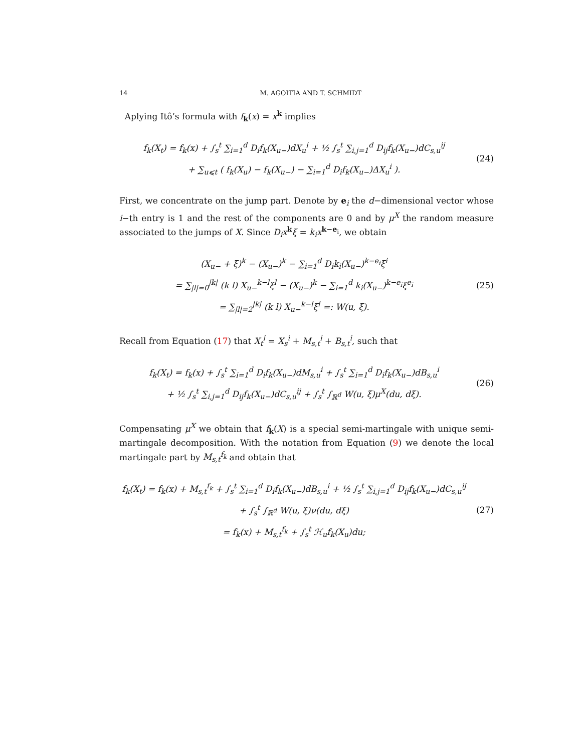14 M. AGOITIA AND T. SCHMIDT
Aplying Itô’s formula with f<sub>k</sub>(x) = x<sup>k</sup> implies
f<sub>k</sub>(X<sub>t</sub>) = f<sub>k</sub>(x) + ∫<sub>s</sub><sup>t</sup> ∑<sub>i=1</sub><sup>d</sup> D<sub>i</sub>f<sub>k</sub>(X<sub>u−</sub>)dX<sub>u</sub><sup>i</sup> + ½ ∫<sub>s</sub><sup>t</sup> ∑<sub>i,j=1</sub><sup>d</sup> D<sub>ij</sub>f<sub>k</sub>(X<sub>u−</sub>)dC<sub>s,u</sub><sup>ij</sup>
+ ∑<sub>u⩽t</sub> ( f<sub>k</sub>(X<sub>u</sub>) − f<sub>k</sub>(X<sub>u−</sub>) − ∑<sub>i=1</sub><sup>d</sup> D<sub>i</sub>f<sub>k</sub>(X<sub>u−</sub>)ΔX<sub>u</sub><sup>i</sup> ).
(24)
First, we concentrate on the jump part. Denote by e<sub>i</sub> the d−dimensional vector whose i−th entry is 1 and the rest of the components are 0 and by μ<sup>X</sup> the random measure associated to the jumps of X. Since D<sub>i</sub>x<sup>k</sup>ξ = k<sub>i</sub>x<sup>k−e<sub>i</sub></sup>, we obtain
(X<sub>u−</sub> + ξ)<sup>k</sup> − (X<sub>u−</sub>)<sup>k</sup> − ∑<sub>i=1</sub><sup>d</sup> D<sub>i</sub>k<sub>i</sub>(X<sub>u−</sub>)<sup>k−e<sub>i</sub></sup>ξ<sup>i</sup>
= ∑<sub>|l|=0</sub><sup>|k|</sup> (k l) X<sub>u−</sub><sup>k−l</sup>ξ<sup>l</sup> − (X<sub>u−</sub>)<sup>k</sup> − ∑<sub>i=1</sub><sup>d</sup> k<sub>i</sub>(X<sub>u−</sub>)<sup>k−e<sub>i</sub></sup>ξ<sup>e<sub>i</sub></sup>
= ∑<sub>|l|=2</sub><sup>|k|</sup> (k l) X<sub>u−</sub><sup>k−l</sup>ξ<sup>l</sup> =: W(u, ξ).
(25)
Recall from Equation (17) that X<sub>t</sub><sup>i</sup> = X<sub>s</sub><sup>i</sup> + M<sub>s,t</sub><sup>i</sup> + B<sub>s,t</sub><sup>i</sup>, such that
f<sub>k</sub>(X<sub>t</sub>) = f<sub>k</sub>(x) + ∫<sub>s</sub><sup>t</sup> ∑<sub>i=1</sub><sup>d</sup> D<sub>i</sub>f<sub>k</sub>(X<sub>u−</sub>)dM<sub>s,u</sub><sup>i</sup> + ∫<sub>s</sub><sup>t</sup> ∑<sub>i=1</sub><sup>d</sup> D<sub>i</sub>f<sub>k</sub>(X<sub>u−</sub>)dB<sub>s,u</sub><sup>i</sup>
+ ½ ∫<sub>s</sub><sup>t</sup> ∑<sub>i,j=1</sub><sup>d</sup> D<sub>ij</sub>f<sub>k</sub>(X<sub>u−</sub>)dC<sub>s,u</sub><sup>ij</sup> + ∫<sub>s</sub><sup>t</sup> ∫<sub>ℝ<sup>d</sup></sub> W(u, ξ)μ<sup>X</sup>(du, dξ).
(26)
Compensating μ<sup>X</sup> we obtain that f<sub>k</sub>(X) is a special semi-martingale with unique semi-martingale decomposition. With the notation from Equation (9) we denote the local martingale part by M<sub>s,t</sub><sup>f<sub>k</sub></sup> and obtain that
f<sub>k</sub>(X<sub>t</sub>) = f<sub>k</sub>(x) + M<sub>s,t</sub><sup>f<sub>k</sub></sup> + ∫<sub>s</sub><sup>t</sup> ∑<sub>i=1</sub><sup>d</sup> D<sub>i</sub>f<sub>k</sub>(X<sub>u−</sub>)dB<sub>s,u</sub><sup>i</sup> + ½ ∫<sub>s</sub><sup>t</sup> ∑<sub>i,j=1</sub><sup>d</sup> D<sub>ij</sub>f<sub>k</sub>(X<sub>u−</sub>)dC<sub>s,u</sub><sup>ij</sup>
+ ∫<sub>s</sub><sup>t</sup> ∫<sub>ℝ<sup>d</sup></sub> W(u, ξ)ν(du, dξ)
= f<sub>k</sub>(x) + M<sub>s,t</sub><sup>f<sub>k</sub></sup> + ∫<sub>s</sub><sup>t</sup> ℋ<sub>u</sub>f<sub>k</sub>(X<sub>u</sub>)du;
(27)